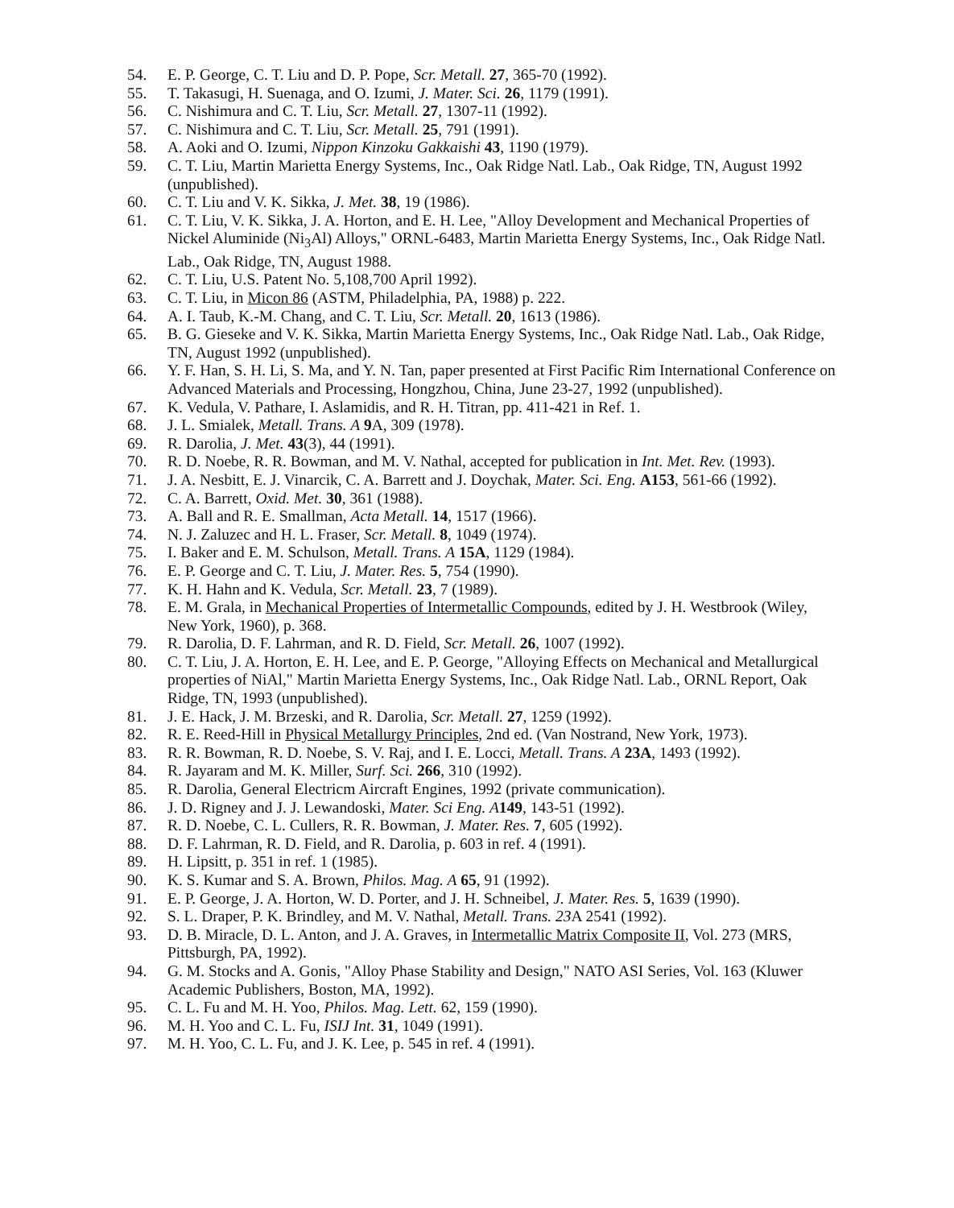54. E. P. George, C. T. Liu and D. P. Pope, Scr. Metall. 27, 365-70 (1992).
55. T. Takasugi, H. Suenaga, and O. Izumi, J. Mater. Sci. 26, 1179 (1991).
56. C. Nishimura and C. T. Liu, Scr. Metall. 27, 1307-11 (1992).
57. C. Nishimura and C. T. Liu, Scr. Metall. 25, 791 (1991).
58. A. Aoki and O. Izumi, Nippon Kinzoku Gakkaishi 43, 1190 (1979).
59. C. T. Liu, Martin Marietta Energy Systems, Inc., Oak Ridge Natl. Lab., Oak Ridge, TN, August 1992 (unpublished).
60. C. T. Liu and V. K. Sikka, J. Met. 38, 19 (1986).
61. C. T. Liu, V. K. Sikka, J. A. Horton, and E. H. Lee, "Alloy Development and Mechanical Properties of Nickel Aluminide (Ni<sub>3</sub>Al) Alloys," ORNL-6483, Martin Marietta Energy Systems, Inc., Oak Ridge Natl. Lab., Oak Ridge, TN, August 1988.
62. C. T. Liu, U.S. Patent No. 5,108,700 April 1992).
63. C. T. Liu, in Micon 86 (ASTM, Philadelphia, PA, 1988) p. 222.
64. A. I. Taub, K.-M. Chang, and C. T. Liu, Scr. Metall. 20, 1613 (1986).
65. B. G. Gieseke and V. K. Sikka, Martin Marietta Energy Systems, Inc., Oak Ridge Natl. Lab., Oak Ridge, TN, August 1992 (unpublished).
66. Y. F. Han, S. H. Li, S. Ma, and Y. N. Tan, paper presented at First Pacific Rim International Conference on Advanced Materials and Processing, Hongzhou, China, June 23-27, 1992 (unpublished).
67. K. Vedula, V. Pathare, I. Aslamidis, and R. H. Titran, pp. 411-421 in Ref. 1.
68. J. L. Smialek, Metall. Trans. A 9 A, 309 (1978).
69. R. Darolia, J. Met. 43(3), 44 (1991).
70. R. D. Noebe, R. R. Bowman, and M. V. Nathal, accepted for publication in Int. Met. Rev. (1993).
71. J. A. Nesbitt, E. J. Vinarcik, C. A. Barrett and J. Doychak, Mater. Sci. Eng. A153, 561-66 (1992).
72. C. A. Barrett, Oxid. Met. 30, 361 (1988).
73. A. Ball and R. E. Smallman, Acta Metall. 14, 1517 (1966).
74. N. J. Zaluzec and H. L. Fraser, Scr. Metall. 8, 1049 (1974).
75. I. Baker and E. M. Schulson, Metall. Trans. A 15A, 1129 (1984).
76. E. P. George and C. T. Liu, J. Mater. Res. 5, 754 (1990).
77. K. H. Hahn and K. Vedula, Scr. Metall. 23, 7 (1989).
78. E. M. Grala, in Mechanical Properties of Intermetallic Compounds, edited by J. H. Westbrook (Wiley, New York, 1960), p. 368.
79. R. Darolia, D. F. Lahrman, and R. D. Field, Scr. Metall. 26, 1007 (1992).
80. C. T. Liu, J. A. Horton, E. H. Lee, and E. P. George, "Alloying Effects on Mechanical and Metallurgical properties of NiAl," Martin Marietta Energy Systems, Inc., Oak Ridge Natl. Lab., ORNL Report, Oak Ridge, TN, 1993 (unpublished).
81. J. E. Hack, J. M. Brzeski, and R. Darolia, Scr. Metall. 27, 1259 (1992).
82. R. E. Reed-Hill in Physical Metallurgy Principles, 2nd ed. (Van Nostrand, New York, 1973).
83. R. R. Bowman, R. D. Noebe, S. V. Raj, and I. E. Locci, Metall. Trans. A 23A, 1493 (1992).
84. R. Jayaram and M. K. Miller, Surf. Sci. 266, 310 (1992).
85. R. Darolia, General Electricm Aircraft Engines, 1992 (private communication).
86. J. D. Rigney and J. J. Lewandoski, Mater. Sci Eng. A 149, 143-51 (1992).
87. R. D. Noebe, C. L. Cullers, R. R. Bowman, J. Mater. Res. 7, 605 (1992).
88. D. F. Lahrman, R. D. Field, and R. Darolia, p. 603 in ref. 4 (1991).
89. H. Lipsitt, p. 351 in ref. 1 (1985).
90. K. S. Kumar and S. A. Brown, Philos. Mag. A 65, 91 (1992).
91. E. P. George, J. A. Horton, W. D. Porter, and J. H. Schneibel, J. Mater. Res. 5, 1639 (1990).
92. S. L. Draper, P. K. Brindley, and M. V. Nathal, Metall. Trans. 23 A 2541 (1992).
93. D. B. Miracle, D. L. Anton, and J. A. Graves, in Intermetallic Matrix Composite II, Vol. 273 (MRS, Pittsburgh, PA, 1992).
94. G. M. Stocks and A. Gonis, "Alloy Phase Stability and Design," NATO ASI Series, Vol. 163 (Kluwer Academic Publishers, Boston, MA, 1992).
95. C. L. Fu and M. H. Yoo, Philos. Mag. Lett. 62, 159 (1990).
96. M. H. Yoo and C. L. Fu, ISIJ Int. 31, 1049 (1991).
97. M. H. Yoo, C. L. Fu, and J. K. Lee, p. 545 in ref. 4 (1991).